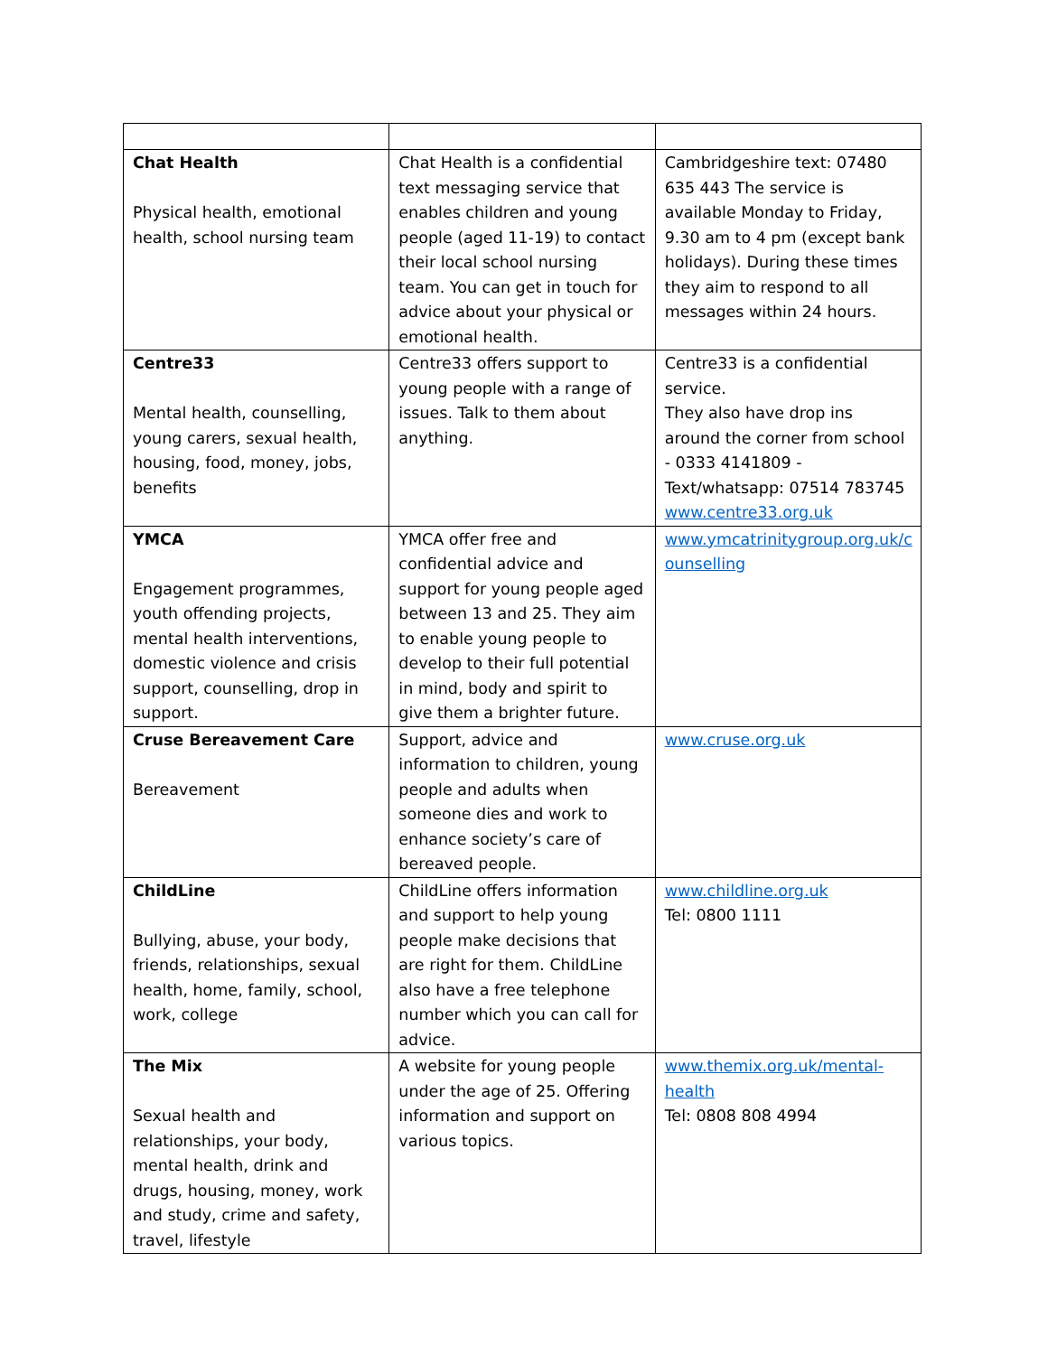| Chat Health Physical health, emotional health, school nursing team | Chat Health is a confidential text messaging service that enables children and young people (aged 11-19) to contact their local school nursing team. You can get in touch for advice about your physical or emotional health. | Cambridgeshire text: 07480 635 443 The service is available Monday to Friday, 9.30 am to 4 pm (except bank holidays). During these times they aim to respond to all messages within 24 hours. |
| Centre33 Mental health, counselling, young carers, sexual health, housing, food, money, jobs, benefits | Centre33 offers support to young people with a range of issues. Talk to them about anything. | Centre33 is a confidential service. They also have drop ins around the corner from school - 0333 4141809 -Text/whatsapp: 07514 783745 www.centre33.org.uk |
| YMCA Engagement programmes, youth offending projects, mental health interventions, domestic violence and crisis support, counselling, drop in support. | YMCA offer free and confidential advice and support for young people aged between 13 and 25. They aim to enable young people to develop to their full potential in mind, body and spirit to give them a brighter future. | www.ymcatrinitygroup.org.uk/c ounselling |
| Cruse Bereavement Care Bereavement | Support, advice and information to children, young people and adults when someone dies and work to enhance society’s care of bereaved people. | www.cruse.org.uk |
| ChildLine Bullying, abuse, your body, friends, relationships, sexual health, home, family, school, work, college | ChildLine offers information and support to help young people make decisions that are right for them. ChildLine also have a free telephone number which you can call for advice. | www.childline.org.uk Tel: 0800 1111 |
| The Mix Sexual health and relationships, your body, mental health, drink and drugs, housing, money, work and study, crime and safety, travel, lifestyle | A website for young people under the age of 25. Offering information and support on various topics. | www.themix.org.uk/mental-health Tel: 0808 808 4994 |